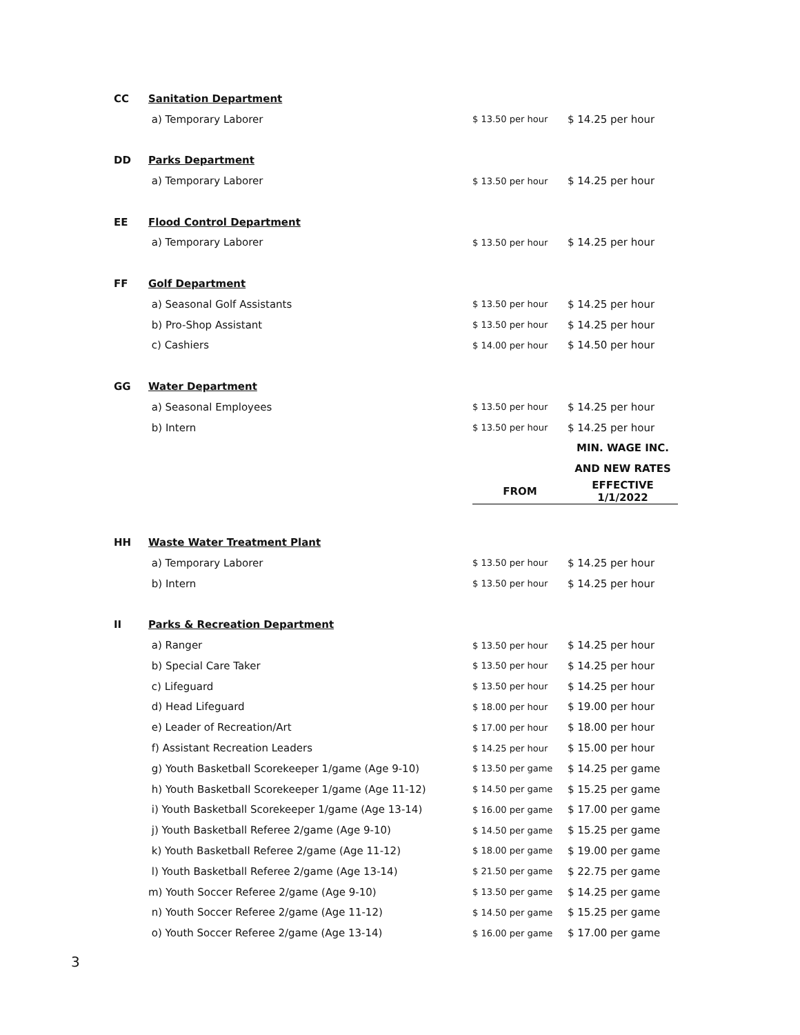| CC | Sanitation Department | | |
| | a) Temporary Laborer | $ 13.50 per hour | $ 14.25 per hour |
| DD | Parks Department | | |
| | a) Temporary Laborer | $ 13.50 per hour | $ 14.25 per hour |
| EE | Flood Control Department | | |
| | a) Temporary Laborer | $ 13.50 per hour | $ 14.25 per hour |
| FF | Golf Department | | |
| | a) Seasonal Golf Assistants | $ 13.50 per hour | $ 14.25 per hour |
| | b) Pro-Shop Assistant | $ 13.50 per hour | $ 14.25 per hour |
| | c) Cashiers | $ 14.00 per hour | $ 14.50 per hour |
| GG | Water Department | | |
| | a) Seasonal Employees | $ 13.50 per hour | $ 14.25 per hour |
| | b) Intern | $ 13.50 per hour | $ 14.25 per hour |
| | | | MIN. WAGE INC. |
| | | | AND NEW RATES |
| | | FROM | EFFECTIVE 1/1/2022 |
| HH | Waste Water Treatment Plant | | |
| | a) Temporary Laborer | $ 13.50 per hour | $ 14.25 per hour |
| | b) Intern | $ 13.50 per hour | $ 14.25 per hour |
| II | Parks & Recreation Department | | |
| | a) Ranger | $ 13.50 per hour | $ 14.25 per hour |
| | b) Special Care Taker | $ 13.50 per hour | $ 14.25 per hour |
| | c) Lifeguard | $ 13.50 per hour | $ 14.25 per hour |
| | d) Head Lifeguard | $ 18.00 per hour | $ 19.00 per hour |
| | e) Leader of Recreation/Art | $ 17.00 per hour | $ 18.00 per hour |
| | f) Assistant Recreation Leaders | $ 14.25 per hour | $ 15.00 per hour |
| | g) Youth Basketball Scorekeeper 1/game (Age 9-10) | $ 13.50 per game | $ 14.25 per game |
| | h) Youth Basketball Scorekeeper 1/game (Age 11-12) | $ 14.50 per game | $ 15.25 per game |
| | i) Youth Basketball Scorekeeper 1/game (Age 13-14) | $ 16.00 per game | $ 17.00 per game |
| | j) Youth Basketball Referee 2/game (Age 9-10) | $ 14.50 per game | $ 15.25 per game |
| | k) Youth Basketball Referee 2/game (Age 11-12) | $ 18.00 per game | $ 19.00 per game |
| | l) Youth Basketball Referee 2/game (Age 13-14) | $ 21.50 per game | $ 22.75 per game |
| | m) Youth Soccer Referee 2/game (Age 9-10) | $ 13.50 per game | $ 14.25 per game |
| | n) Youth Soccer Referee 2/game (Age 11-12) | $ 14.50 per game | $ 15.25 per game |
| | o) Youth Soccer Referee 2/game (Age 13-14) | $ 16.00 per game | $ 17.00 per game |
3